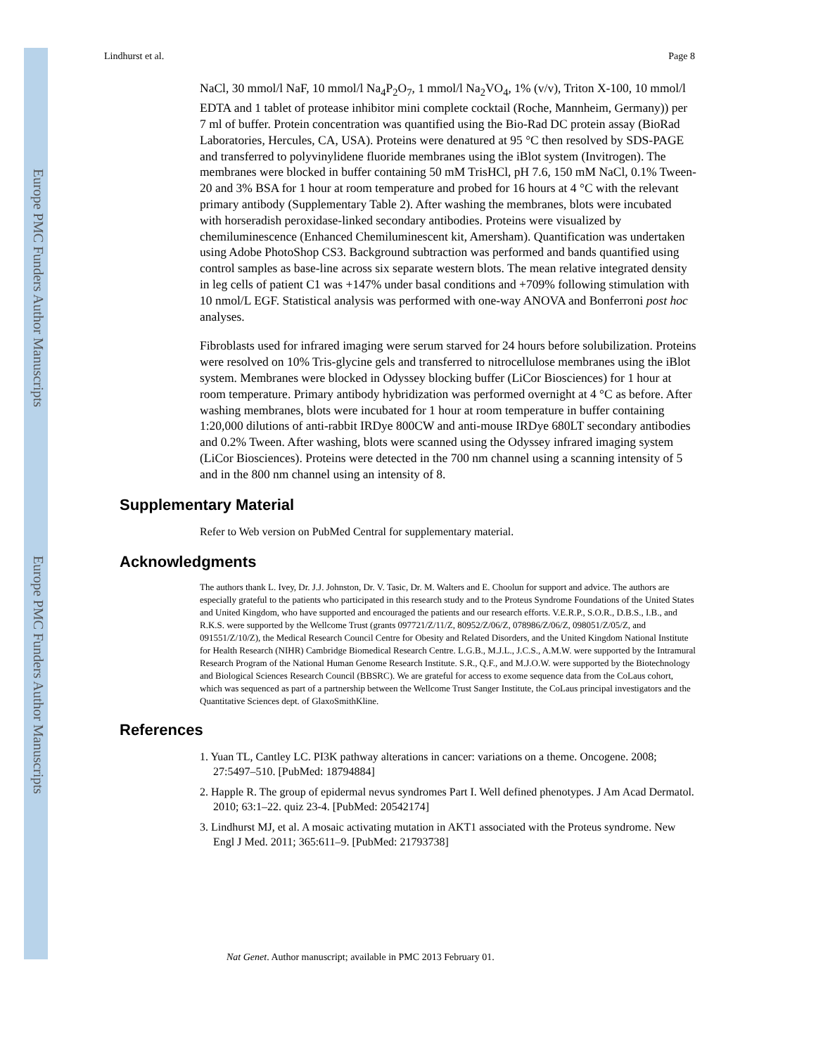Europe PMC Funders Author Manuscripts
Europe PMC Funders Author Manuscripts
Lindhurst et al. Page 8
NaCl, 30 mmol/l NaF, 10 mmol/l Na<sub>4</sub>P<sub>2</sub>O<sub>7</sub>, 1 mmol/l Na<sub>2</sub>VO<sub>4</sub>, 1% (v/v), Triton X-100, 10 mmol/l EDTA and 1 tablet of protease inhibitor mini complete cocktail (Roche, Mannheim, Germany)) per 7 ml of buffer. Protein concentration was quantified using the Bio-Rad DC protein assay (BioRad Laboratories, Hercules, CA, USA). Proteins were denatured at 95 °C then resolved by SDS-PAGE and transferred to polyvinylidene fluoride membranes using the iBlot system (Invitrogen). The membranes were blocked in buffer containing 50 mM TrisHCl, pH 7.6, 150 mM NaCl, 0.1% Tween-20 and 3% BSA for 1 hour at room temperature and probed for 16 hours at 4 °C with the relevant primary antibody (Supplementary Table 2). After washing the membranes, blots were incubated with horseradish peroxidase-linked secondary antibodies. Proteins were visualized by chemiluminescence (Enhanced Chemiluminescent kit, Amersham). Quantification was undertaken using Adobe PhotoShop CS3. Background subtraction was performed and bands quantified using control samples as base-line across six separate western blots. The mean relative integrated density in leg cells of patient C1 was +147% under basal conditions and +709% following stimulation with 10 nmol/L EGF. Statistical analysis was performed with one-way ANOVA and Bonferroni post hoc analyses.
Fibroblasts used for infrared imaging were serum starved for 24 hours before solubilization. Proteins were resolved on 10% Tris-glycine gels and transferred to nitrocellulose membranes using the iBlot system. Membranes were blocked in Odyssey blocking buffer (LiCor Biosciences) for 1 hour at room temperature. Primary antibody hybridization was performed overnight at 4 °C as before. After washing membranes, blots were incubated for 1 hour at room temperature in buffer containing 1:20,000 dilutions of anti-rabbit IRDye 800CW and anti-mouse IRDye 680LT secondary antibodies and 0.2% Tween. After washing, blots were scanned using the Odyssey infrared imaging system (LiCor Biosciences). Proteins were detected in the 700 nm channel using a scanning intensity of 5 and in the 800 nm channel using an intensity of 8.
Supplementary Material
Refer to Web version on PubMed Central for supplementary material.
Acknowledgments
The authors thank L. Ivey, Dr. J.J. Johnston, Dr. V. Tasic, Dr. M. Walters and E. Choolun for support and advice. The authors are especially grateful to the patients who participated in this research study and to the Proteus Syndrome Foundations of the United States and United Kingdom, who have supported and encouraged the patients and our research efforts. V.E.R.P., S.O.R., D.B.S., I.B., and R.K.S. were supported by the Wellcome Trust (grants 097721/Z/11/Z, 80952/Z/06/Z, 078986/Z/06/Z, 098051/Z/05/Z, and 091551/Z/10/Z), the Medical Research Council Centre for Obesity and Related Disorders, and the United Kingdom National Institute for Health Research (NIHR) Cambridge Biomedical Research Centre. L.G.B., M.J.L., J.C.S., A.M.W. were supported by the Intramural Research Program of the National Human Genome Research Institute. S.R., Q.F., and M.J.O.W. were supported by the Biotechnology and Biological Sciences Research Council (BBSRC). We are grateful for access to exome sequence data from the CoLaus cohort, which was sequenced as part of a partnership between the Wellcome Trust Sanger Institute, the CoLaus principal investigators and the Quantitative Sciences dept. of GlaxoSmithKline.
References
1. Yuan TL, Cantley LC. PI3K pathway alterations in cancer: variations on a theme. Oncogene. 2008; 27:5497–510. [PubMed: 18794884]
2. Happle R. The group of epidermal nevus syndromes Part I. Well defined phenotypes. J Am Acad Dermatol. 2010; 63:1–22. quiz 23-4. [PubMed: 20542174]
3. Lindhurst MJ, et al. A mosaic activating mutation in AKT1 associated with the Proteus syndrome. New Engl J Med. 2011; 365:611–9. [PubMed: 21793738]
Nat Genet. Author manuscript; available in PMC 2013 February 01.